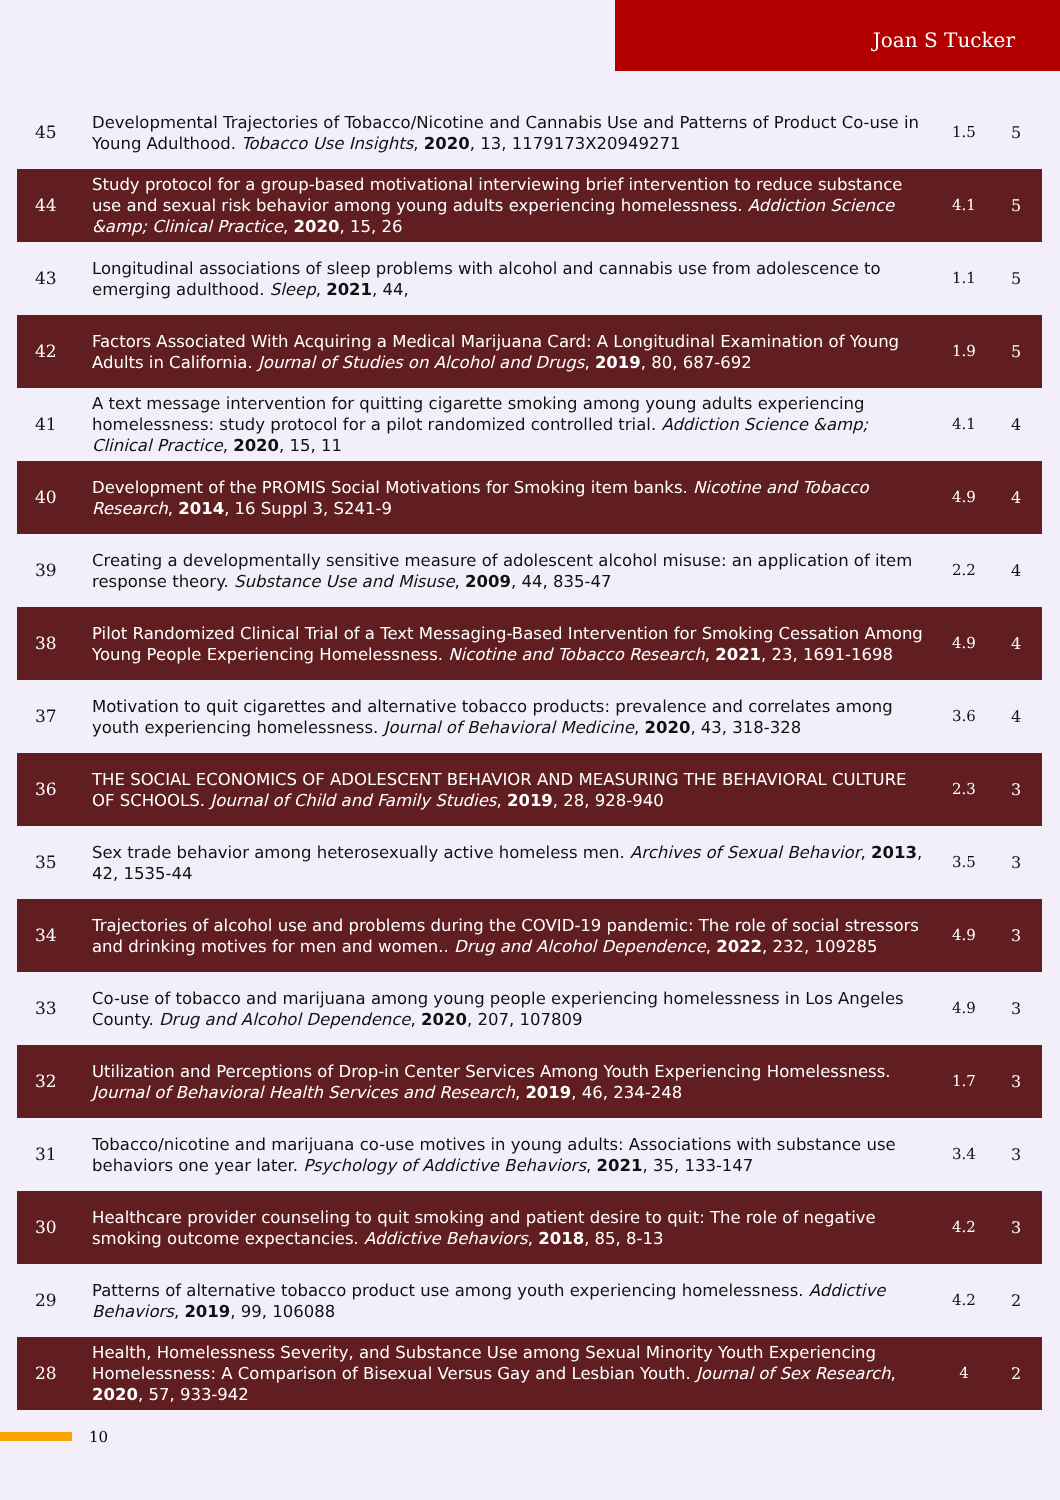Joan S Tucker
| 45 | Developmental Trajectories of Tobacco/Nicotine and Cannabis Use and Patterns of Product Co-use in Young Adulthood. Tobacco Use Insights , 2020 , 13, 1179173X20949271 | 1.5 | 5 |
| 44 | Study protocol for a group-based motivational interviewing brief intervention to reduce substance use and sexual risk behavior among young adults experiencing homelessness. Addiction Science &amp; Clinical Practice , 2020 , 15, 26 | 4.1 | 5 |
| 43 | Longitudinal associations of sleep problems with alcohol and cannabis use from adolescence to emerging adulthood. Sleep , 2021 , 44, | 1.1 | 5 |
| 42 | Factors Associated With Acquiring a Medical Marijuana Card: A Longitudinal Examination of Young Adults in California. Journal of Studies on Alcohol and Drugs , 2019 , 80, 687-692 | 1.9 | 5 |
| 41 | A text message intervention for quitting cigarette smoking among young adults experiencing homelessness: study protocol for a pilot randomized controlled trial. Addiction Science &amp; Clinical Practice , 2020 , 15, 11 | 4.1 | 4 |
| 40 | Development of the PROMIS Social Motivations for Smoking item banks. Nicotine and Tobacco Research , 2014 , 16 Suppl 3, S241-9 | 4.9 | 4 |
| 39 | Creating a developmentally sensitive measure of adolescent alcohol misuse: an application of item response theory. Substance Use and Misuse , 2009 , 44, 835-47 | 2.2 | 4 |
| 38 | Pilot Randomized Clinical Trial of a Text Messaging-Based Intervention for Smoking Cessation Among Young People Experiencing Homelessness. Nicotine and Tobacco Research , 2021 , 23, 1691-1698 | 4.9 | 4 |
| 37 | Motivation to quit cigarettes and alternative tobacco products: prevalence and correlates among youth experiencing homelessness. Journal of Behavioral Medicine , 2020 , 43, 318-328 | 3.6 | 4 |
| 36 | THE SOCIAL ECONOMICS OF ADOLESCENT BEHAVIOR AND MEASURING THE BEHAVIORAL CULTURE OF SCHOOLS. Journal of Child and Family Studies , 2019 , 28, 928-940 | 2.3 | 3 |
| 35 | Sex trade behavior among heterosexually active homeless men. Archives of Sexual Behavior , 2013 , 42, 1535-44 | 3.5 | 3 |
| 34 | Trajectories of alcohol use and problems during the COVID-19 pandemic: The role of social stressors and drinking motives for men and women.. Drug and Alcohol Dependence , 2022 , 232, 109285 | 4.9 | 3 |
| 33 | Co-use of tobacco and marijuana among young people experiencing homelessness in Los Angeles County. Drug and Alcohol Dependence , 2020 , 207, 107809 | 4.9 | 3 |
| 32 | Utilization and Perceptions of Drop-in Center Services Among Youth Experiencing Homelessness. Journal of Behavioral Health Services and Research , 2019 , 46, 234-248 | 1.7 | 3 |
| 31 | Tobacco/nicotine and marijuana co-use motives in young adults: Associations with substance use behaviors one year later. Psychology of Addictive Behaviors , 2021 , 35, 133-147 | 3.4 | 3 |
| 30 | Healthcare provider counseling to quit smoking and patient desire to quit: The role of negative smoking outcome expectancies. Addictive Behaviors , 2018 , 85, 8-13 | 4.2 | 3 |
| 29 | Patterns of alternative tobacco product use among youth experiencing homelessness. Addictive Behaviors , 2019 , 99, 106088 | 4.2 | 2 |
| 28 | Health, Homelessness Severity, and Substance Use among Sexual Minority Youth Experiencing Homelessness: A Comparison of Bisexual Versus Gay and Lesbian Youth. Journal of Sex Research , 2020 , 57, 933-942 | 4 | 2 |
10